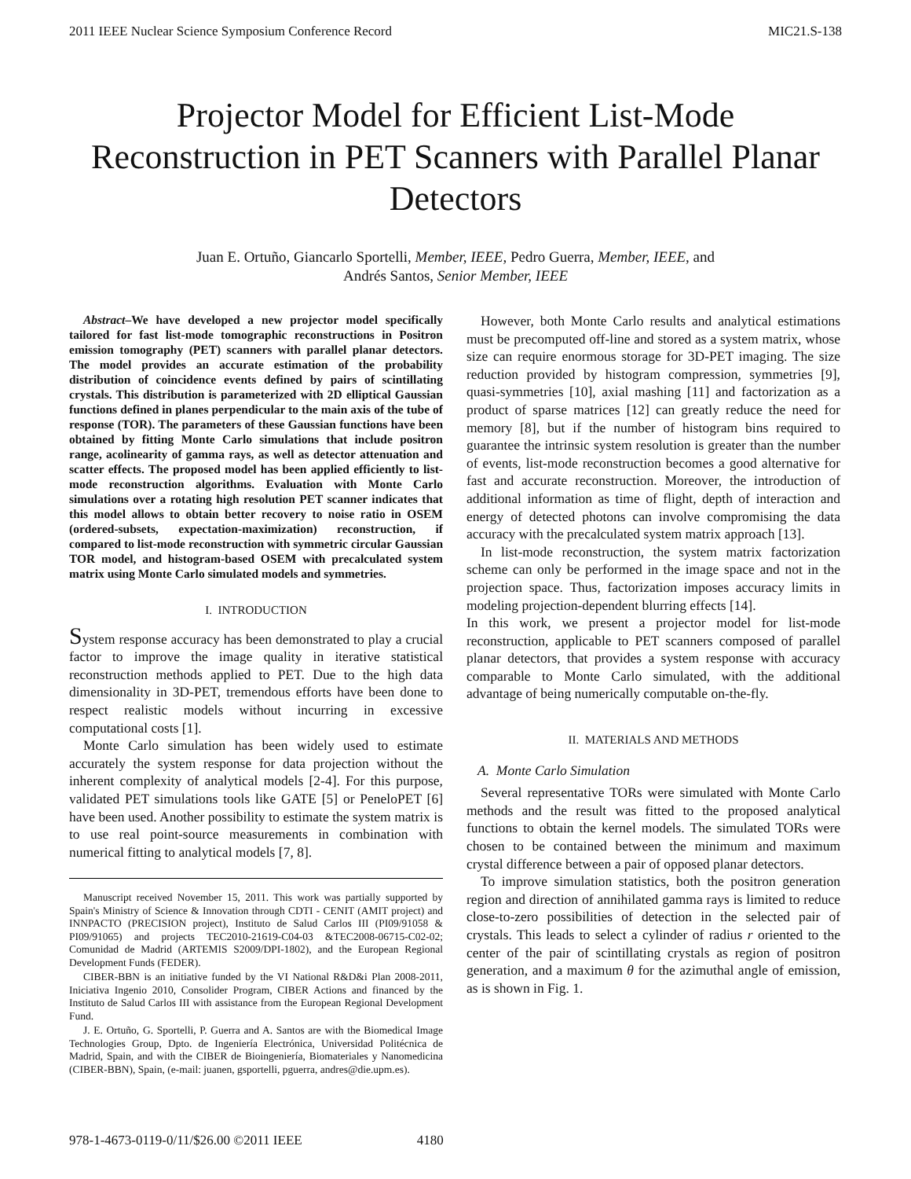2011 IEEE Nuclear Science Symposium Conference Record MIC21.S-138
Projector Model for Efficient List-Mode Reconstruction in PET Scanners with Parallel Planar Detectors
Juan E. Ortuño, Giancarlo Sportelli, Member, IEEE, Pedro Guerra, Member, IEEE, and
Andrés Santos, Senior Member, IEEE
Abstract–We have developed a new projector model specifically tailored for fast list-mode tomographic reconstructions in Positron emission tomography (PET) scanners with parallel planar detectors. The model provides an accurate estimation of the probability distribution of coincidence events defined by pairs of scintillating crystals. This distribution is parameterized with 2D elliptical Gaussian functions defined in planes perpendicular to the main axis of the tube of response (TOR). The parameters of these Gaussian functions have been obtained by fitting Monte Carlo simulations that include positron range, acolinearity of gamma rays, as well as detector attenuation and scatter effects. The proposed model has been applied efficiently to list-mode reconstruction algorithms. Evaluation with Monte Carlo simulations over a rotating high resolution PET scanner indicates that this model allows to obtain better recovery to noise ratio in OSEM (ordered-subsets, expectation-maximization) reconstruction, if compared to list-mode reconstruction with symmetric circular Gaussian TOR model, and histogram-based OSEM with precalculated system matrix using Monte Carlo simulated models and symmetries.
I. INTRODUCTION
System response accuracy has been demonstrated to play a crucial factor to improve the image quality in iterative statistical reconstruction methods applied to PET. Due to the high data dimensionality in 3D-PET, tremendous efforts have been done to respect realistic models without incurring in excessive computational costs [1].
Monte Carlo simulation has been widely used to estimate accurately the system response for data projection without the inherent complexity of analytical models [2-4]. For this purpose, validated PET simulations tools like GATE [5] or PeneloPET [6] have been used. Another possibility to estimate the system matrix is to use real point-source measurements in combination with numerical fitting to analytical models [7, 8].
Manuscript received November 15, 2011. This work was partially supported by Spain's Ministry of Science & Innovation through CDTI - CENIT (AMIT project) and INNPACTO (PRECISION project), Instituto de Salud Carlos III (PI09/91058 & PI09/91065) and projects TEC2010-21619-C04-03 &TEC2008-06715-C02-02; Comunidad de Madrid (ARTEMIS S2009/DPI-1802), and the European Regional Development Funds (FEDER).
CIBER-BBN is an initiative funded by the VI National R&D&i Plan 2008-2011, Iniciativa Ingenio 2010, Consolider Program, CIBER Actions and financed by the Instituto de Salud Carlos III with assistance from the European Regional Development Fund.
J. E. Ortuño, G. Sportelli, P. Guerra and A. Santos are with the Biomedical Image Technologies Group, Dpto. de Ingeniería Electrónica, Universidad Politécnica de Madrid, Spain, and with the CIBER de Bioingeniería, Biomateriales y Nanomedicina (CIBER-BBN), Spain, (e-mail: juanen, gsportelli, pguerra, andres@die.upm.es).
However, both Monte Carlo results and analytical estimations must be precomputed off-line and stored as a system matrix, whose size can require enormous storage for 3D-PET imaging. The size reduction provided by histogram compression, symmetries [9], quasi-symmetries [10], axial mashing [11] and factorization as a product of sparse matrices [12] can greatly reduce the need for memory [8], but if the number of histogram bins required to guarantee the intrinsic system resolution is greater than the number of events, list-mode reconstruction becomes a good alternative for fast and accurate reconstruction. Moreover, the introduction of additional information as time of flight, depth of interaction and energy of detected photons can involve compromising the data accuracy with the precalculated system matrix approach [13].
In list-mode reconstruction, the system matrix factorization scheme can only be performed in the image space and not in the projection space. Thus, factorization imposes accuracy limits in modeling projection-dependent blurring effects [14].
In this work, we present a projector model for list-mode reconstruction, applicable to PET scanners composed of parallel planar detectors, that provides a system response with accuracy comparable to Monte Carlo simulated, with the additional advantage of being numerically computable on-the-fly.
II. MATERIALS AND METHODS
A. Monte Carlo Simulation
Several representative TORs were simulated with Monte Carlo methods and the result was fitted to the proposed analytical functions to obtain the kernel models. The simulated TORs were chosen to be contained between the minimum and maximum crystal difference between a pair of opposed planar detectors.
To improve simulation statistics, both the positron generation region and direction of annihilated gamma rays is limited to reduce close-to-zero possibilities of detection in the selected pair of crystals. This leads to select a cylinder of radius r oriented to the center of the pair of scintillating crystals as region of positron generation, and a maximum θ for the azimuthal angle of emission, as is shown in Fig. 1.
978-1-4673-0119-0/11/$26.00 ©2011 IEEE 4180